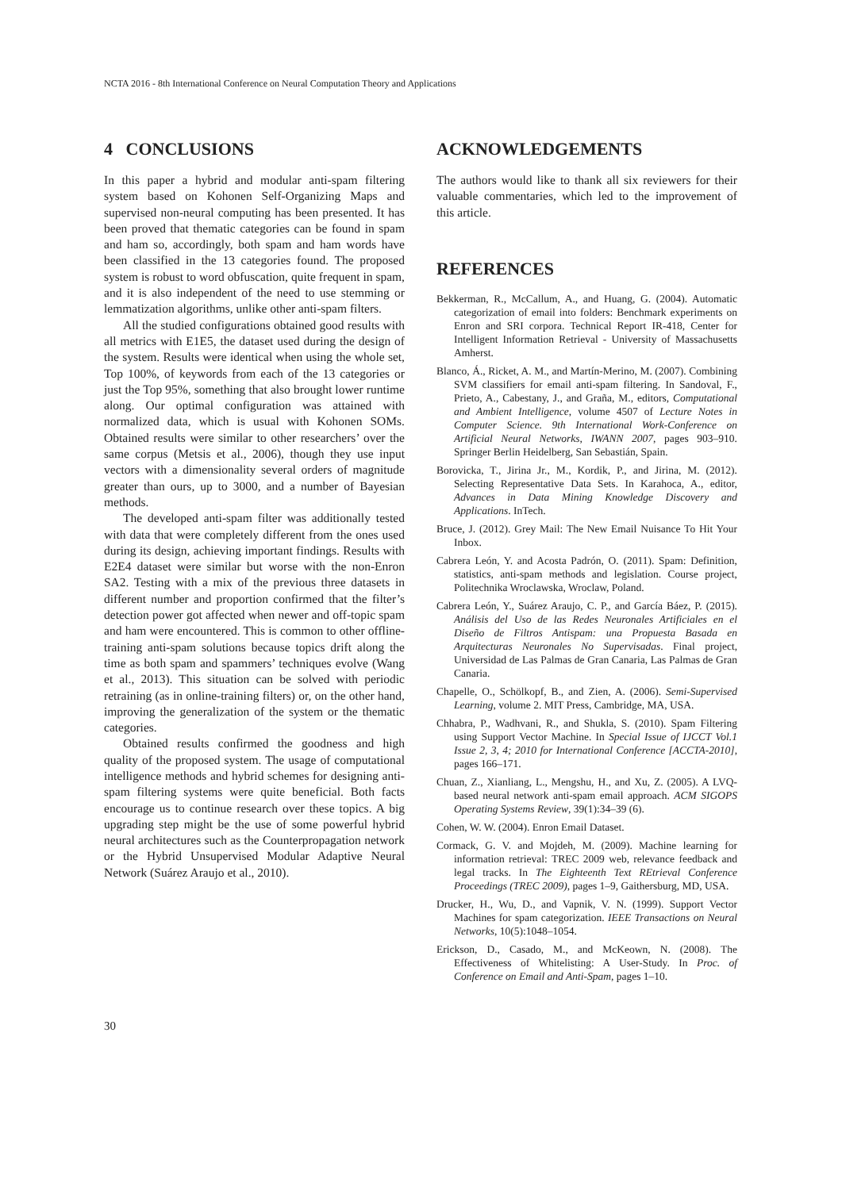NCTA 2016 - 8th International Conference on Neural Computation Theory and Applications
4 CONCLUSIONS
In this paper a hybrid and modular anti-spam filtering system based on Kohonen Self-Organizing Maps and supervised non-neural computing has been presented. It has been proved that thematic categories can be found in spam and ham so, accordingly, both spam and ham words have been classified in the 13 categories found. The proposed system is robust to word obfuscation, quite frequent in spam, and it is also independent of the need to use stemming or lemmatization algorithms, unlike other anti-spam filters.
All the studied configurations obtained good results with all metrics with E1E5, the dataset used during the design of the system. Results were identical when using the whole set, Top 100%, of keywords from each of the 13 categories or just the Top 95%, something that also brought lower runtime along. Our optimal configuration was attained with normalized data, which is usual with Kohonen SOMs. Obtained results were similar to other researchers’ over the same corpus (Metsis et al., 2006), though they use input vectors with a dimensionality several orders of magnitude greater than ours, up to 3000, and a number of Bayesian methods.
The developed anti-spam filter was additionally tested with data that were completely different from the ones used during its design, achieving important findings. Results with E2E4 dataset were similar but worse with the non-Enron SA2. Testing with a mix of the previous three datasets in different number and proportion confirmed that the filter’s detection power got affected when newer and off-topic spam and ham were encountered. This is common to other offline-training anti-spam solutions because topics drift along the time as both spam and spammers’ techniques evolve (Wang et al., 2013). This situation can be solved with periodic retraining (as in online-training filters) or, on the other hand, improving the generalization of the system or the thematic categories.
Obtained results confirmed the goodness and high quality of the proposed system. The usage of computational intelligence methods and hybrid schemes for designing anti-spam filtering systems were quite beneficial. Both facts encourage us to continue research over these topics. A big upgrading step might be the use of some powerful hybrid neural architectures such as the Counterpropagation network or the Hybrid Unsupervised Modular Adaptive Neural Network (Suárez Araujo et al., 2010).
ACKNOWLEDGEMENTS
The authors would like to thank all six reviewers for their valuable commentaries, which led to the improvement of this article.
REFERENCES
Bekkerman, R., McCallum, A., and Huang, G. (2004). Automatic categorization of email into folders: Benchmark experiments on Enron and SRI corpora. Technical Report IR-418, Center for Intelligent Information Retrieval - University of Massachusetts Amherst.
Blanco, Á., Ricket, A. M., and Martín-Merino, M. (2007). Combining SVM classifiers for email anti-spam filtering. In Sandoval, F., Prieto, A., Cabestany, J., and Graña, M., editors, Computational and Ambient Intelligence, volume 4507 of Lecture Notes in Computer Science. 9th International Work-Conference on Artificial Neural Networks, IWANN 2007, pages 903–910. Springer Berlin Heidelberg, San Sebastián, Spain.
Borovicka, T., Jirina Jr., M., Kordik, P., and Jirina, M. (2012). Selecting Representative Data Sets. In Karahoca, A., editor, Advances in Data Mining Knowledge Discovery and Applications. InTech.
Bruce, J. (2012). Grey Mail: The New Email Nuisance To Hit Your Inbox.
Cabrera León, Y. and Acosta Padrón, O. (2011). Spam: Definition, statistics, anti-spam methods and legislation. Course project, Politechnika Wroclawska, Wroclaw, Poland.
Cabrera León, Y., Suárez Araujo, C. P., and García Báez, P. (2015). Análisis del Uso de las Redes Neuronales Artificiales en el Diseño de Filtros Antispam: una Propuesta Basada en Arquitecturas Neuronales No Supervisadas. Final project, Universidad de Las Palmas de Gran Canaria, Las Palmas de Gran Canaria.
Chapelle, O., Schölkopf, B., and Zien, A. (2006). Semi-Supervised Learning, volume 2. MIT Press, Cambridge, MA, USA.
Chhabra, P., Wadhvani, R., and Shukla, S. (2010). Spam Filtering using Support Vector Machine. In Special Issue of IJCCT Vol.1 Issue 2, 3, 4; 2010 for International Conference [ACCTA-2010], pages 166–171.
Chuan, Z., Xianliang, L., Mengshu, H., and Xu, Z. (2005). A LVQ-based neural network anti-spam email approach. ACM SIGOPS Operating Systems Review, 39(1):34–39 (6).
Cohen, W. W. (2004). Enron Email Dataset.
Cormack, G. V. and Mojdeh, M. (2009). Machine learning for information retrieval: TREC 2009 web, relevance feedback and legal tracks. In The Eighteenth Text REtrieval Conference Proceedings (TREC 2009), pages 1–9, Gaithersburg, MD, USA.
Drucker, H., Wu, D., and Vapnik, V. N. (1999). Support Vector Machines for spam categorization. IEEE Transactions on Neural Networks, 10(5):1048–1054.
Erickson, D., Casado, M., and McKeown, N. (2008). The Effectiveness of Whitelisting: A User-Study. In Proc. of Conference on Email and Anti-Spam, pages 1–10.
30